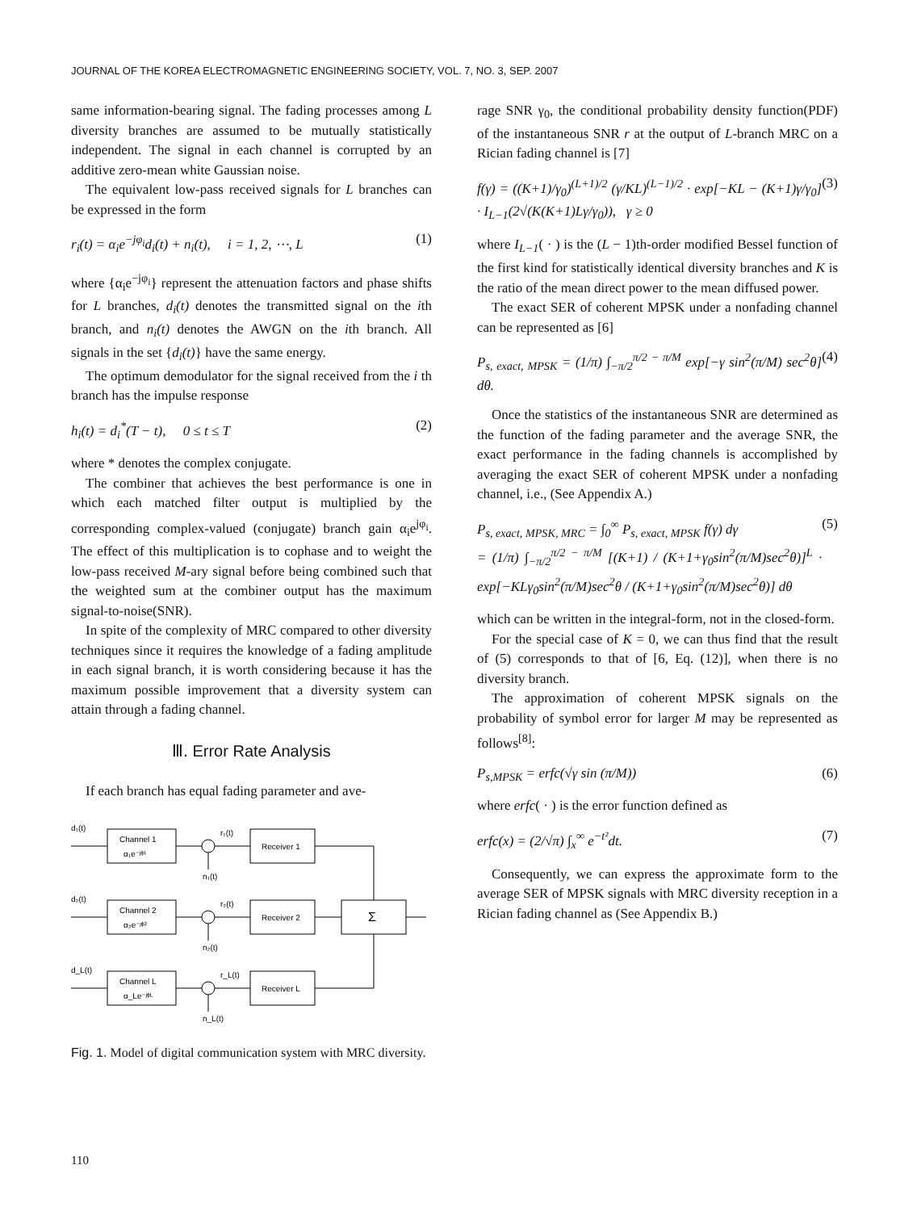JOURNAL OF THE KOREA ELECTROMAGNETIC ENGINEERING SOCIETY, VOL. 7, NO. 3, SEP. 2007
same information-bearing signal. The fading processes among L diversity branches are assumed to be mutually statistically independent. The signal in each channel is corrupted by an additive zero-mean white Gaussian noise.
The equivalent low-pass received signals for L branches can be expressed in the form
r<sub>i</sub>(t) = α<sub>i</sub>e<sup>−jφ<sub>i</sub></sup>d<sub>i</sub>(t) + n<sub>i</sub>(t), i = 1, 2, ⋯, L (1)
where {α<sub>i</sub>e<sup>−jφ<sub>i</sub></sup>} represent the attenuation factors and phase shifts for L branches, d<sub>i</sub>(t) denotes the transmitted signal on the ith branch, and n<sub>i</sub>(t) denotes the AWGN on the ith branch. All signals in the set {d<sub>i</sub>(t)} have the same energy.
The optimum demodulator for the signal received from the i th branch has the impulse response
h<sub>i</sub>(t) = d<sub>i</sub><sup>*</sup>(T − t), 0 ≤ t ≤ T (2)
where * denotes the complex conjugate.
The combiner that achieves the best performance is one in which each matched filter output is multiplied by the corresponding complex-valued (conjugate) branch gain α<sub>i</sub>e<sup>jφ<sub>i</sub></sup>. The effect of this multiplication is to cophase and to weight the low-pass received M-ary signal before being combined such that the weighted sum at the combiner output has the maximum signal-to-noise(SNR).
In spite of the complexity of MRC compared to other diversity techniques since it requires the knowledge of a fading amplitude in each signal branch, it is worth considering because it has the maximum possible improvement that a diversity system can attain through a fading channel.
Ⅲ. Error Rate Analysis
If each branch has equal fading parameter and ave-
d₁(t)
Channel 1
α₁e⁻ʲᶲ¹
r₁(t)
Receiver 1
n₁(t)
d₂(t)
Channel 2
α₂e⁻ʲᶲ²
r₂(t)
Receiver 2
Σ
n₂(t)
d_L(t)
Channel L
α_Le⁻ʲᶲᴸ
r_L(t)
Receiver L
n_L(t)
Fig. 1. Model of digital communication system with MRC diversity.
rage SNR γ<sub>0</sub>, the conditional probability density function(PDF) of the instantaneous SNR r at the output of L-branch MRC on a Rician fading channel is [7]
f(γ) = ((K+1)/γ<sub>0</sub>)<sup>(L+1)/2</sup> (γ/KL)<sup>(L−1)/2</sup> · exp[−KL − (K+1)γ/γ<sub>0</sub>] · I<sub>L−1</sub>(2√(K(K+1)Lγ/γ<sub>0</sub>)), γ ≥ 0 (3)
where I<sub>L−1</sub>( · ) is the (L − 1)th-order modified Bessel function of the first kind for statistically identical diversity branches and K is the ratio of the mean direct power to the mean diffused power.
The exact SER of coherent MPSK under a nonfading channel can be represented as [6]
P<sub>s, exact, MPSK</sub> = (1/π) ∫<sub>−π/2</sub><sup>π/2 − π/M</sup> exp[−γ sin<sup>2</sup>(π/M) sec<sup>2</sup>θ] dθ. (4)
Once the statistics of the instantaneous SNR are determined as the function of the fading parameter and the average SNR, the exact performance in the fading channels is accomplished by averaging the exact SER of coherent MPSK under a nonfading channel, i.e., (See Appendix A.)
P<sub>s, exact, MPSK, MRC</sub> = ∫<sub>0</sub><sup>∞</sup> P<sub>s, exact, MPSK</sub> f(γ) dγ
= (1/π) ∫<sub>−π/2</sub><sup>π/2 − π/M</sup> [(K+1) / (K+1+γ<sub>0</sub>sin<sup>2</sup>(π/M)sec<sup>2</sup>θ)]<sup>L</sup> · exp[−KLγ<sub>0</sub>sin<sup>2</sup>(π/M)sec<sup>2</sup>θ / (K+1+γ<sub>0</sub>sin<sup>2</sup>(π/M)sec<sup>2</sup>θ)] dθ (5)
which can be written in the integral-form, not in the closed-form.
For the special case of K = 0, we can thus find that the result of (5) corresponds to that of [6, Eq. (12)], when there is no diversity branch.
The approximation of coherent MPSK signals on the probability of symbol error for larger M may be represented as follows<sup>[8]</sup>:
P<sub>s,MPSK</sub> = erfc(√γ sin (π/M)) (6)
where erfc( · ) is the error function defined as
erfc(x) = (2/√π) ∫<sub>x</sub><sup>∞</sup> e<sup>−t²</sup>dt. (7)
Consequently, we can express the approximate form to the average SER of MPSK signals with MRC diversity reception in a Rician fading channel as (See Appendix B.)
110